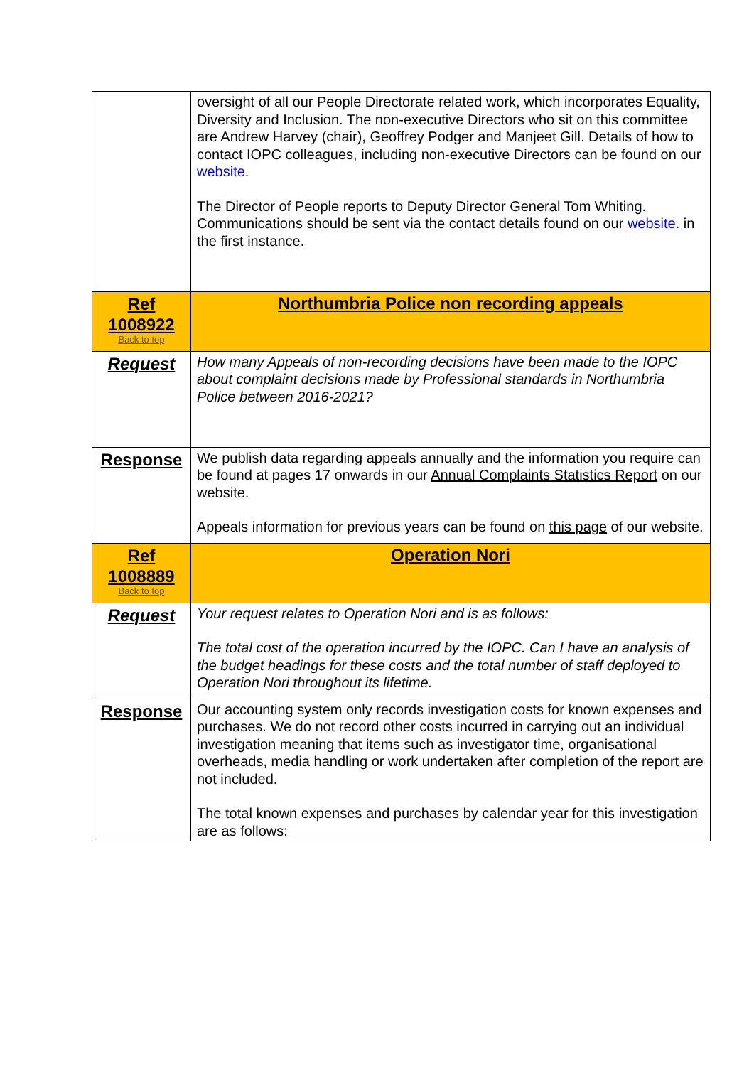| | oversight of all our People Directorate related work, which incorporates Equality, Diversity and Inclusion. The non-executive Directors who sit on this committee are Andrew Harvey (chair), Geoffrey Podger and Manjeet Gill. Details of how to contact IOPC colleagues, including non-executive Directors can be found on our website. The Director of People reports to Deputy Director General Tom Whiting. Communications should be sent via the contact details found on our website. in the first instance. |
| Ref 1008922 Back to top | Northumbria Police non recording appeals |
| Request | How many Appeals of non-recording decisions have been made to the IOPC about complaint decisions made by Professional standards in Northumbria Police between 2016-2021? |
| Response | We publish data regarding appeals annually and the information you require can be found at pages 17 onwards in our Annual Complaints Statistics Report on our website. Appeals information for previous years can be found on this page of our website. |
| Ref 1008889 Back to top | Operation Nori |
| Request | Your request relates to Operation Nori and is as follows: The total cost of the operation incurred by the IOPC. Can I have an analysis of the budget headings for these costs and the total number of staff deployed to Operation Nori throughout its lifetime. |
| Response | Our accounting system only records investigation costs for known expenses and purchases. We do not record other costs incurred in carrying out an individual investigation meaning that items such as investigator time, organisational overheads, media handling or work undertaken after completion of the report are not included. The total known expenses and purchases by calendar year for this investigation are as follows: |